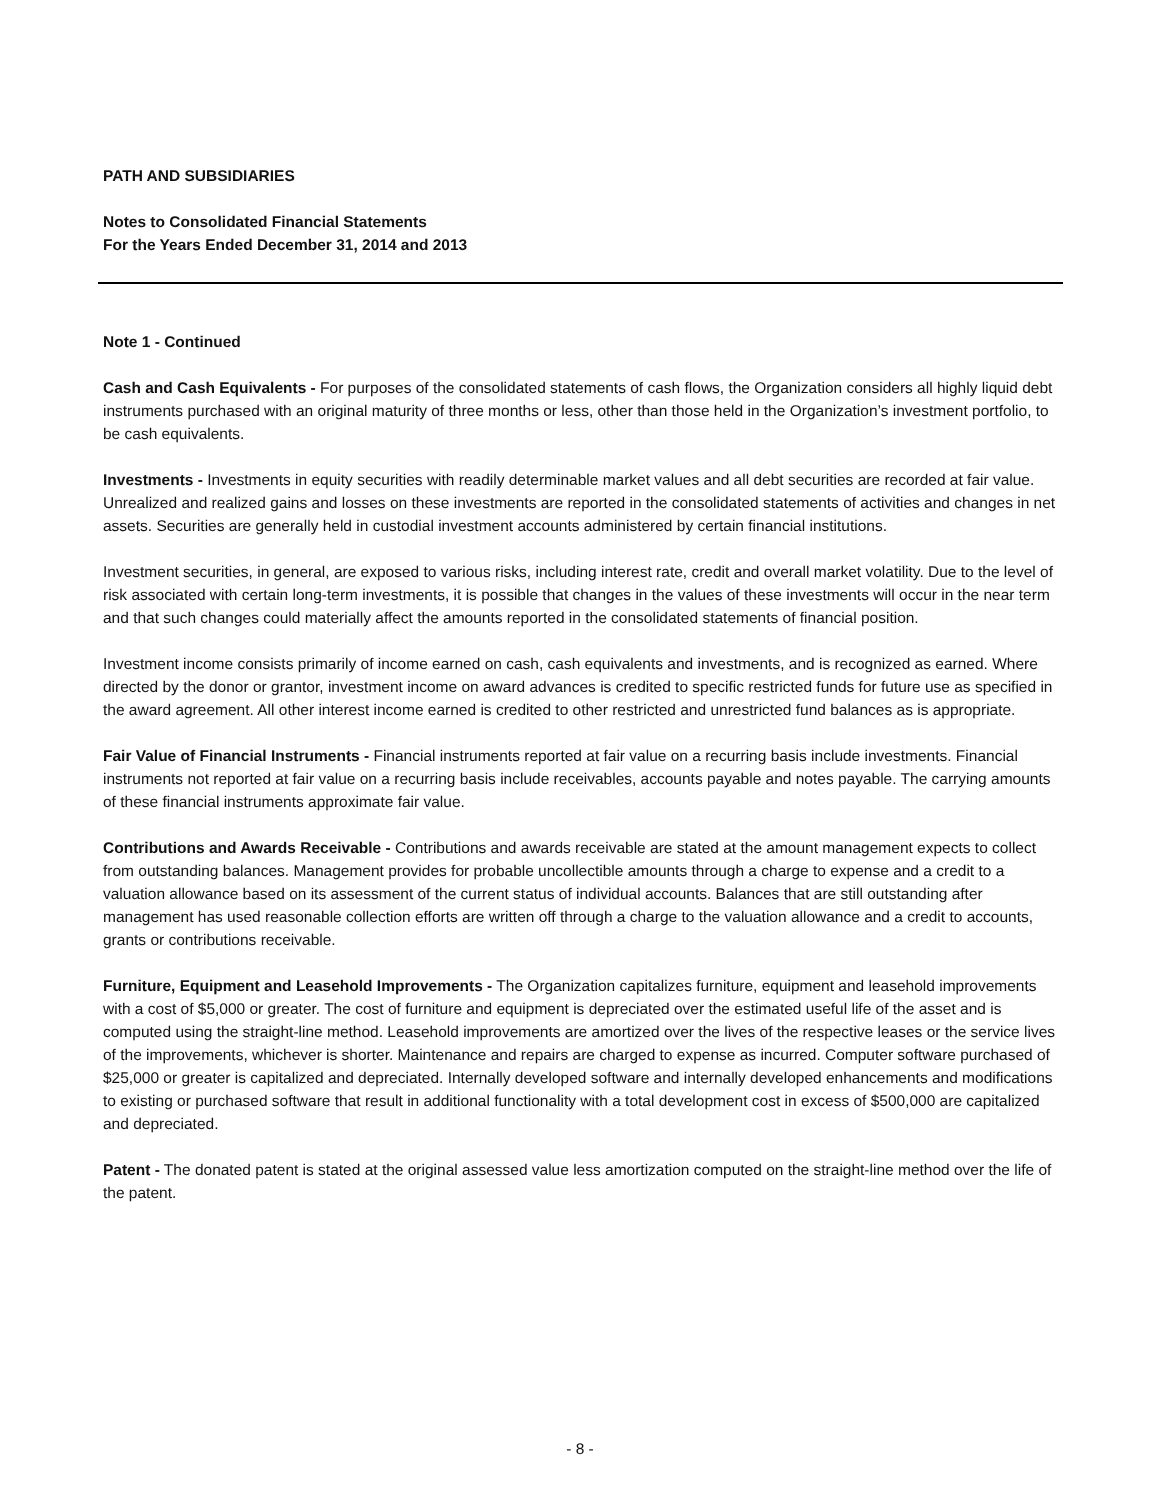PATH AND SUBSIDIARIES
Notes to Consolidated Financial Statements
For the Years Ended December 31, 2014 and 2013
Note 1 - Continued
Cash and Cash Equivalents - For purposes of the consolidated statements of cash flows, the Organization considers all highly liquid debt instruments purchased with an original maturity of three months or less, other than those held in the Organization’s investment portfolio, to be cash equivalents.
Investments - Investments in equity securities with readily determinable market values and all debt securities are recorded at fair value. Unrealized and realized gains and losses on these investments are reported in the consolidated statements of activities and changes in net assets. Securities are generally held in custodial investment accounts administered by certain financial institutions.
Investment securities, in general, are exposed to various risks, including interest rate, credit and overall market volatility. Due to the level of risk associated with certain long-term investments, it is possible that changes in the values of these investments will occur in the near term and that such changes could materially affect the amounts reported in the consolidated statements of financial position.
Investment income consists primarily of income earned on cash, cash equivalents and investments, and is recognized as earned. Where directed by the donor or grantor, investment income on award advances is credited to specific restricted funds for future use as specified in the award agreement. All other interest income earned is credited to other restricted and unrestricted fund balances as is appropriate.
Fair Value of Financial Instruments - Financial instruments reported at fair value on a recurring basis include investments. Financial instruments not reported at fair value on a recurring basis include receivables, accounts payable and notes payable. The carrying amounts of these financial instruments approximate fair value.
Contributions and Awards Receivable - Contributions and awards receivable are stated at the amount management expects to collect from outstanding balances. Management provides for probable uncollectible amounts through a charge to expense and a credit to a valuation allowance based on its assessment of the current status of individual accounts. Balances that are still outstanding after management has used reasonable collection efforts are written off through a charge to the valuation allowance and a credit to accounts, grants or contributions receivable.
Furniture, Equipment and Leasehold Improvements - The Organization capitalizes furniture, equipment and leasehold improvements with a cost of $5,000 or greater. The cost of furniture and equipment is depreciated over the estimated useful life of the asset and is computed using the straight-line method. Leasehold improvements are amortized over the lives of the respective leases or the service lives of the improvements, whichever is shorter. Maintenance and repairs are charged to expense as incurred. Computer software purchased of $25,000 or greater is capitalized and depreciated. Internally developed software and internally developed enhancements and modifications to existing or purchased software that result in additional functionality with a total development cost in excess of $500,000 are capitalized and depreciated.
Patent - The donated patent is stated at the original assessed value less amortization computed on the straight-line method over the life of the patent.
- 8 -